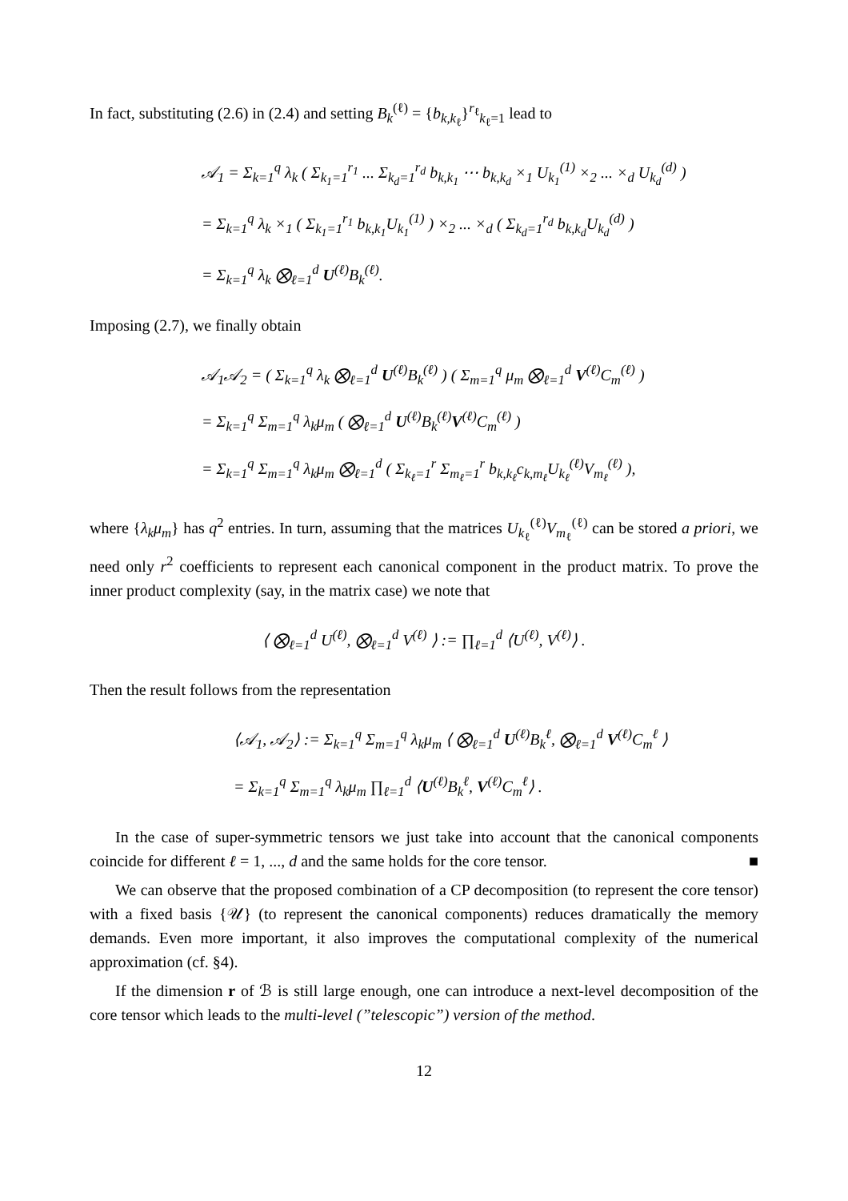In fact, substituting (2.6) in (2.4) and setting B<sub>k</sub><sup>(ℓ)</sup> = {b<sub>k,k<sub>ℓ</sub></sub>}<sup>r<sub>ℓ</sub></sup><sub>k<sub>ℓ</sub>=1</sub> lead to
𝒜<sub>1</sub> = Σ<sub>k=1</sub><sup>q</sup> λ<sub>k</sub> ( Σ<sub>k<sub>1</sub>=1</sub><sup>r<sub>1</sub></sup> ... Σ<sub>k<sub>d</sub>=1</sub><sup>r<sub>d</sub></sup> b<sub>k,k<sub>1</sub></sub> ⋯ b<sub>k,k<sub>d</sub></sub> ×<sub>1</sub> U<sub>k<sub>1</sub></sub><sup>(1)</sup> ×<sub>2</sub> ... ×<sub>d</sub> U<sub>k<sub>d</sub></sub><sup>(d)</sup> )
= Σ<sub>k=1</sub><sup>q</sup> λ<sub>k</sub> ×<sub>1</sub> ( Σ<sub>k<sub>1</sub>=1</sub><sup>r<sub>1</sub></sup> b<sub>k,k<sub>1</sub></sub>U<sub>k<sub>1</sub></sub><sup>(1)</sup> ) ×<sub>2</sub> ... ×<sub>d</sub> ( Σ<sub>k<sub>d</sub>=1</sub><sup>r<sub>d</sub></sup> b<sub>k,k<sub>d</sub></sub>U<sub>k<sub>d</sub></sub><sup>(d)</sup> )
= Σ<sub>k=1</sub><sup>q</sup> λ<sub>k</sub> ⨂<sub>ℓ=1</sub><sup>d</sup> U<sup>(ℓ)</sup>B<sub>k</sub><sup>(ℓ)</sup>.
Imposing (2.7), we finally obtain
𝒜<sub>1</sub>𝒜<sub>2</sub> = ( Σ<sub>k=1</sub><sup>q</sup> λ<sub>k</sub> ⨂<sub>ℓ=1</sub><sup>d</sup> U<sup>(ℓ)</sup>B<sub>k</sub><sup>(ℓ)</sup> ) ( Σ<sub>m=1</sub><sup>q</sup> μ<sub>m</sub> ⨂<sub>ℓ=1</sub><sup>d</sup> V<sup>(ℓ)</sup>C<sub>m</sub><sup>(ℓ)</sup> )
= Σ<sub>k=1</sub><sup>q</sup> Σ<sub>m=1</sub><sup>q</sup> λ<sub>k</sub>μ<sub>m</sub> ( ⨂<sub>ℓ=1</sub><sup>d</sup> U<sup>(ℓ)</sup>B<sub>k</sub><sup>(ℓ)</sup>V<sup>(ℓ)</sup>C<sub>m</sub><sup>(ℓ)</sup> )
= Σ<sub>k=1</sub><sup>q</sup> Σ<sub>m=1</sub><sup>q</sup> λ<sub>k</sub>μ<sub>m</sub> ⨂<sub>ℓ=1</sub><sup>d</sup> ( Σ<sub>k<sub>ℓ</sub>=1</sub><sup>r</sup> Σ<sub>m<sub>ℓ</sub>=1</sub><sup>r</sup> b<sub>k,k<sub>ℓ</sub></sub>c<sub>k,m<sub>ℓ</sub></sub>U<sub>k<sub>ℓ</sub></sub><sup>(ℓ)</sup>V<sub>m<sub>ℓ</sub></sub><sup>(ℓ)</sup> ),
where {λ<sub>k</sub>μ<sub>m</sub>} has q<sup>2</sup> entries. In turn, assuming that the matrices U<sub>k<sub>ℓ</sub></sub><sup>(ℓ)</sup>V<sub>m<sub>ℓ</sub></sub><sup>(ℓ)</sup> can be stored a priori, we need only r<sup>2</sup> coefficients to represent each canonical component in the product matrix. To prove the inner product complexity (say, in the matrix case) we note that
⟨ ⨂<sub>ℓ=1</sub><sup>d</sup> U<sup>(ℓ)</sup>, ⨂<sub>ℓ=1</sub><sup>d</sup> V<sup>(ℓ)</sup> ⟩ := ∏<sub>ℓ=1</sub><sup>d</sup> ⟨U<sup>(ℓ)</sup>, V<sup>(ℓ)</sup>⟩ .
Then the result follows from the representation
⟨𝒜<sub>1</sub>, 𝒜<sub>2</sub>⟩ := Σ<sub>k=1</sub><sup>q</sup> Σ<sub>m=1</sub><sup>q</sup> λ<sub>k</sub>μ<sub>m</sub> ⟨ ⨂<sub>ℓ=1</sub><sup>d</sup> U<sup>(ℓ)</sup>B<sub>k</sub><sup>ℓ</sup>, ⨂<sub>ℓ=1</sub><sup>d</sup> V<sup>(ℓ)</sup>C<sub>m</sub><sup>ℓ</sup> ⟩
= Σ<sub>k=1</sub><sup>q</sup> Σ<sub>m=1</sub><sup>q</sup> λ<sub>k</sub>μ<sub>m</sub> ∏<sub>ℓ=1</sub><sup>d</sup> ⟨U<sup>(ℓ)</sup>B<sub>k</sub><sup>ℓ</sup>, V<sup>(ℓ)</sup>C<sub>m</sub><sup>ℓ</sup>⟩ .
In the case of super-symmetric tensors we just take into account that the canonical components coincide for different ℓ = 1, ..., d and the same holds for the core tensor. ■
We can observe that the proposed combination of a CP decomposition (to represent the core tensor) with a fixed basis {𝒰} (to represent the canonical components) reduces dramatically the memory demands. Even more important, it also improves the computational complexity of the numerical approximation (cf. §4).
If the dimension r of ℬ is still large enough, one can introduce a next-level decomposition of the core tensor which leads to the multi-level (”telescopic”) version of the method.
12